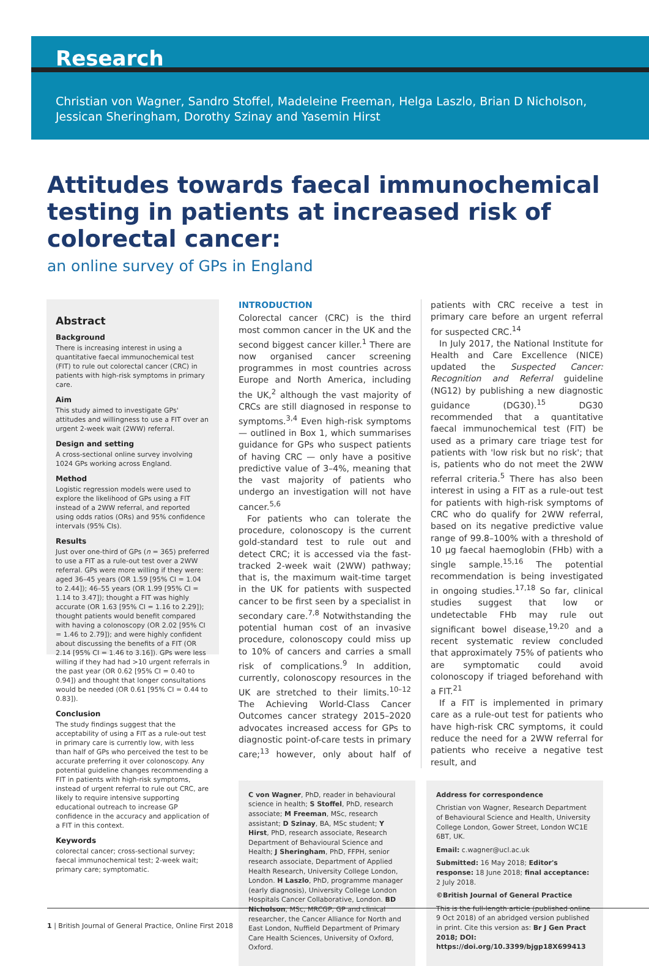Research
Christian von Wagner, Sandro Stoffel, Madeleine Freeman, Helga Laszlo, Brian D Nicholson,
Jessican Sheringham, Dorothy Szinay and Yasemin Hirst
Attitudes towards faecal immunochemical testing in patients at increased risk of colorectal cancer:
an online survey of GPs in England
Abstract
Background
There is increasing interest in using a quantitative faecal immunochemical test (FIT) to rule out colorectal cancer (CRC) in patients with high-risk symptoms in primary care.
Aim
This study aimed to investigate GPs' attitudes and willingness to use a FIT over an urgent 2-week wait (2WW) referral.
Design and setting
A cross-sectional online survey involving 1024 GPs working across England.
Method
Logistic regression models were used to explore the likelihood of GPs using a FIT instead of a 2WW referral, and reported using odds ratios (ORs) and 95% confidence intervals (95% CIs).
Results
Just over one-third of GPs (n = 365) preferred to use a FIT as a rule-out test over a 2WW referral. GPs were more willing if they were: aged 36–45 years (OR 1.59 [95% CI = 1.04 to 2.44]); 46–55 years (OR 1.99 [95% CI = 1.14 to 3.47]); thought a FIT was highly accurate (OR 1.63 [95% CI = 1.16 to 2.29]); thought patients would benefit compared with having a colonoscopy (OR 2.02 [95% CI = 1.46 to 2.79]); and were highly confident about discussing the benefits of a FIT (OR 2.14 [95% CI = 1.46 to 3.16]). GPs were less willing if they had had >10 urgent referrals in the past year (OR 0.62 [95% CI = 0.40 to 0.94]) and thought that longer consultations would be needed (OR 0.61 [95% CI = 0.44 to 0.83]).
Conclusion
The study findings suggest that the acceptability of using a FIT as a rule-out test in primary care is currently low, with less than half of GPs who perceived the test to be accurate preferring it over colonoscopy. Any potential guideline changes recommending a FIT in patients with high-risk symptoms, instead of urgent referral to rule out CRC, are likely to require intensive supporting educational outreach to increase GP confidence in the accuracy and application of a FIT in this context.
Keywords
colorectal cancer; cross-sectional survey; faecal immunochemical test; 2-week wait; primary care; symptomatic.
INTRODUCTION
Colorectal cancer (CRC) is the third most common cancer in the UK and the second biggest cancer killer.<sup>1</sup> There are now organised cancer screening programmes in most countries across Europe and North America, including the UK,<sup>2</sup> although the vast majority of CRCs are still diagnosed in response to symptoms.<sup>3,4</sup> Even high-risk symptoms — outlined in Box 1, which summarises guidance for GPs who suspect patients of having CRC — only have a positive predictive value of 3–4%, meaning that the vast majority of patients who undergo an investigation will not have cancer.<sup>5,6</sup>
For patients who can tolerate the procedure, colonoscopy is the current gold-standard test to rule out and detect CRC; it is accessed via the fast-tracked 2-week wait (2WW) pathway; that is, the maximum wait-time target in the UK for patients with suspected cancer to be first seen by a specialist in secondary care.<sup>7,8</sup> Notwithstanding the potential human cost of an invasive procedure, colonoscopy could miss up to 10% of cancers and carries a small risk of complications.<sup>9</sup> In addition, currently, colonoscopy resources in the UK are stretched to their limits.<sup>10–12</sup> The Achieving World-Class Cancer Outcomes cancer strategy 2015–2020 advocates increased access for GPs to diagnostic point-of-care tests in primary care;<sup>13</sup> however, only about half of patients with CRC receive a test in primary care before an urgent referral for suspected CRC.<sup>14</sup>
In July 2017, the National Institute for Health and Care Excellence (NICE) updated the Suspected Cancer: Recognition and Referral guideline (NG12) by publishing a new diagnostic guidance (DG30).<sup>15</sup> DG30 recommended that a quantitative faecal immunochemical test (FIT) be used as a primary care triage test for patients with 'low risk but no risk'; that is, patients who do not meet the 2WW referral criteria.<sup>5</sup> There has also been interest in using a FIT as a rule-out test for patients with high-risk symptoms of CRC who do qualify for 2WW referral, based on its negative predictive value range of 99.8–100% with a threshold of 10 μg faecal haemoglobin (FHb) with a single sample.<sup>15,16</sup> The potential recommendation is being investigated in ongoing studies.<sup>17,18</sup> So far, clinical studies suggest that low or undetectable FHb may rule out significant bowel disease,<sup>19,20</sup> and a recent systematic review concluded that approximately 75% of patients who are symptomatic could avoid colonoscopy if triaged beforehand with a FIT.<sup>21</sup>
If a FIT is implemented in primary care as a rule-out test for patients who have high-risk CRC symptoms, it could reduce the need for a 2WW referral for patients who receive a negative test result, and
C von Wagner, PhD, reader in behavioural science in health; S Stoffel, PhD, research associate; M Freeman, MSc, research assistant; D Szinay, BA, MSc student; Y Hirst, PhD, research associate, Research Department of Behavioural Science and Health; J Sheringham, PhD, FFPH, senior research associate, Department of Applied Health Research, University College London, London. H Laszlo, PhD, programme manager (early diagnosis), University College London Hospitals Cancer Collaborative, London. BD Nicholson, MSc, MRCGP, GP and clinical researcher, the Cancer Alliance for North and East London, Nuffield Department of Primary Care Health Sciences, University of Oxford, Oxford.
Address for correspondence
Christian von Wagner, Research Department of Behavioural Science and Health, University College London, Gower Street, London WC1E 6BT, UK.
Email: c.wagner@ucl.ac.uk
Submitted: 16 May 2018; Editor's response: 18 June 2018; final acceptance: 2 July 2018.
©British Journal of General Practice
This is the full-length article (published online 9 Oct 2018) of an abridged version published in print. Cite this version as: Br J Gen Pract 2018; DOI: https://doi.org/10.3399/bjgp18X699413
1 | British Journal of General Practice, Online First 2018